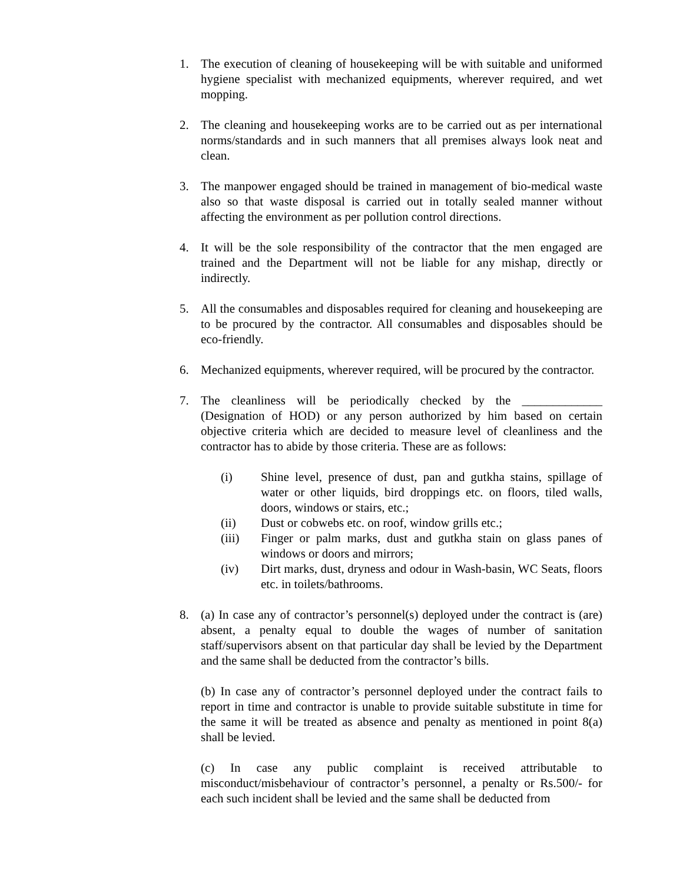1. The execution of cleaning of housekeeping will be with suitable and uniformed hygiene specialist with mechanized equipments, wherever required, and wet mopping.
2. The cleaning and housekeeping works are to be carried out as per international norms/standards and in such manners that all premises always look neat and clean.
3. The manpower engaged should be trained in management of bio-medical waste also so that waste disposal is carried out in totally sealed manner without affecting the environment as per pollution control directions.
4. It will be the sole responsibility of the contractor that the men engaged are trained and the Department will not be liable for any mishap, directly or indirectly.
5. All the consumables and disposables required for cleaning and housekeeping are to be procured by the contractor. All consumables and disposables should be eco-friendly.
6. Mechanized equipments, wherever required, will be procured by the contractor.
7. The cleanliness will be periodically checked by the _____________ (Designation of HOD) or any person authorized by him based on certain objective criteria which are decided to measure level of cleanliness and the contractor has to abide by those criteria. These are as follows:
(i) Shine level, presence of dust, pan and gutkha stains, spillage of water or other liquids, bird droppings etc. on floors, tiled walls, doors, windows or stairs, etc.;
(ii) Dust or cobwebs etc. on roof, window grills etc.;
(iii) Finger or palm marks, dust and gutkha stain on glass panes of windows or doors and mirrors;
(iv) Dirt marks, dust, dryness and odour in Wash-basin, WC Seats, floors etc. in toilets/bathrooms.
8. (a) In case any of contractor’s personnel(s) deployed under the contract is (are) absent, a penalty equal to double the wages of number of sanitation staff/supervisors absent on that particular day shall be levied by the Department and the same shall be deducted from the contractor’s bills.
(b) In case any of contractor’s personnel deployed under the contract fails to report in time and contractor is unable to provide suitable substitute in time for the same it will be treated as absence and penalty as mentioned in point 8(a) shall be levied.
(c) In case any public complaint is received attributable to misconduct/misbehaviour of contractor’s personnel, a penalty or Rs.500/- for each such incident shall be levied and the same shall be deducted from